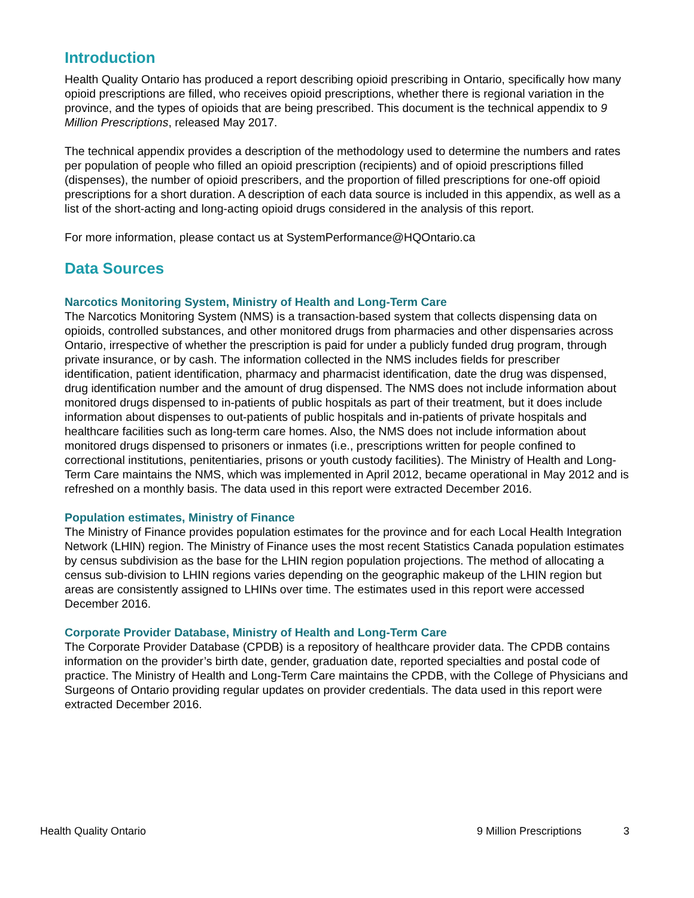Introduction
Health Quality Ontario has produced a report describing opioid prescribing in Ontario, specifically how many opioid prescriptions are filled, who receives opioid prescriptions, whether there is regional variation in the province, and the types of opioids that are being prescribed. This document is the technical appendix to 9 Million Prescriptions, released May 2017.
The technical appendix provides a description of the methodology used to determine the numbers and rates per population of people who filled an opioid prescription (recipients) and of opioid prescriptions filled (dispenses), the number of opioid prescribers, and the proportion of filled prescriptions for one-off opioid prescriptions for a short duration. A description of each data source is included in this appendix, as well as a list of the short-acting and long-acting opioid drugs considered in the analysis of this report.
For more information, please contact us at SystemPerformance@HQOntario.ca
Data Sources
Narcotics Monitoring System, Ministry of Health and Long-Term Care
The Narcotics Monitoring System (NMS) is a transaction-based system that collects dispensing data on opioids, controlled substances, and other monitored drugs from pharmacies and other dispensaries across Ontario, irrespective of whether the prescription is paid for under a publicly funded drug program, through private insurance, or by cash. The information collected in the NMS includes fields for prescriber identification, patient identification, pharmacy and pharmacist identification, date the drug was dispensed, drug identification number and the amount of drug dispensed. The NMS does not include information about monitored drugs dispensed to in-patients of public hospitals as part of their treatment, but it does include information about dispenses to out-patients of public hospitals and in-patients of private hospitals and healthcare facilities such as long-term care homes. Also, the NMS does not include information about monitored drugs dispensed to prisoners or inmates (i.e., prescriptions written for people confined to correctional institutions, penitentiaries, prisons or youth custody facilities). The Ministry of Health and Long-Term Care maintains the NMS, which was implemented in April 2012, became operational in May 2012 and is refreshed on a monthly basis. The data used in this report were extracted December 2016.
Population estimates, Ministry of Finance
The Ministry of Finance provides population estimates for the province and for each Local Health Integration Network (LHIN) region. The Ministry of Finance uses the most recent Statistics Canada population estimates by census subdivision as the base for the LHIN region population projections. The method of allocating a census sub-division to LHIN regions varies depending on the geographic makeup of the LHIN region but areas are consistently assigned to LHINs over time. The estimates used in this report were accessed December 2016.
Corporate Provider Database, Ministry of Health and Long-Term Care
The Corporate Provider Database (CPDB) is a repository of healthcare provider data. The CPDB contains information on the provider’s birth date, gender, graduation date, reported specialties and postal code of practice. The Ministry of Health and Long-Term Care maintains the CPDB, with the College of Physicians and Surgeons of Ontario providing regular updates on provider credentials. The data used in this report were extracted December 2016.
Health Quality Ontario 9 Million Prescriptions 3